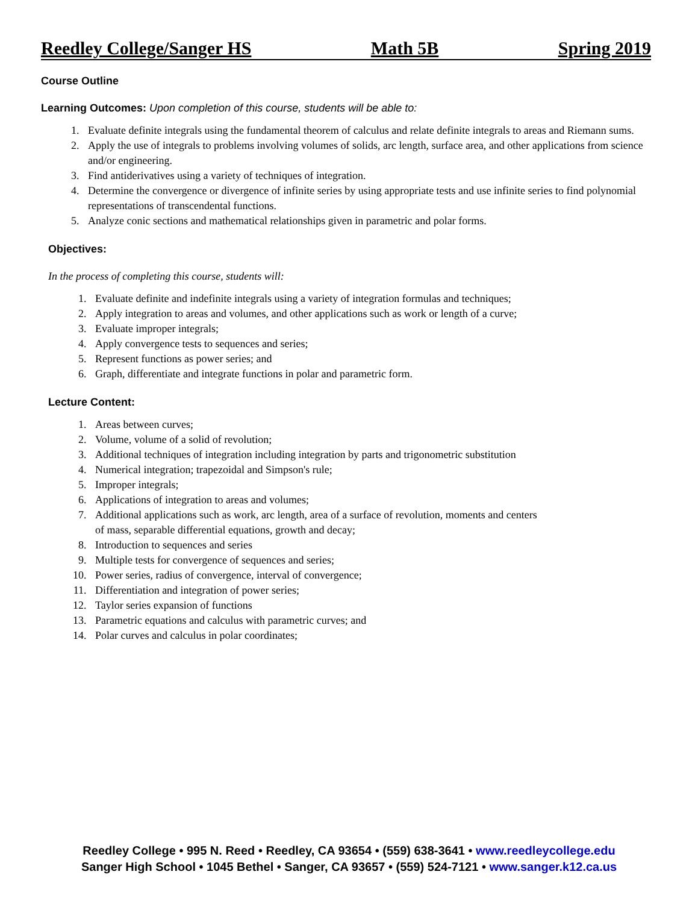Reedley College/Sanger HS Math 5B Spring 2019
Course Outline
Learning Outcomes: Upon completion of this course, students will be able to:
1. Evaluate definite integrals using the fundamental theorem of calculus and relate definite integrals to areas and Riemann sums.
2. Apply the use of integrals to problems involving volumes of solids, arc length, surface area, and other applications from science and/or engineering.
3. Find antiderivatives using a variety of techniques of integration.
4. Determine the convergence or divergence of infinite series by using appropriate tests and use infinite series to find polynomial representations of transcendental functions.
5. Analyze conic sections and mathematical relationships given in parametric and polar forms.
Objectives:
In the process of completing this course, students will:
1. Evaluate definite and indefinite integrals using a variety of integration formulas and techniques;
2. Apply integration to areas and volumes, and other applications such as work or length of a curve;
3. Evaluate improper integrals;
4. Apply convergence tests to sequences and series;
5. Represent functions as power series; and
6. Graph, differentiate and integrate functions in polar and parametric form.
Lecture Content:
1. Areas between curves;
2. Volume, volume of a solid of revolution;
3. Additional techniques of integration including integration by parts and trigonometric substitution
4. Numerical integration; trapezoidal and Simpson's rule;
5. Improper integrals;
6. Applications of integration to areas and volumes;
7. Additional applications such as work, arc length, area of a surface of revolution, moments and centers of mass, separable differential equations, growth and decay;
8. Introduction to sequences and series
9. Multiple tests for convergence of sequences and series;
10. Power series, radius of convergence, interval of convergence;
11. Differentiation and integration of power series;
12. Taylor series expansion of functions
13. Parametric equations and calculus with parametric curves; and
14. Polar curves and calculus in polar coordinates;
Reedley College • 995 N. Reed • Reedley, CA 93654 • (559) 638-3641 • www.reedleycollege.edu
Sanger High School • 1045 Bethel • Sanger, CA 93657 • (559) 524-7121 • www.sanger.k12.ca.us